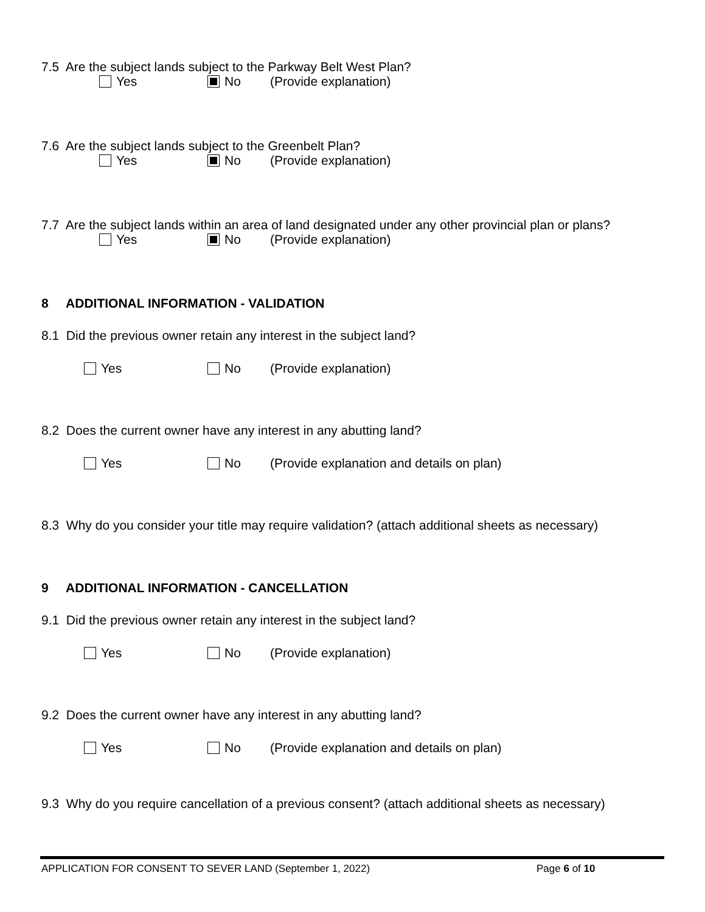7.5 Are the subject lands subject to the Parkway Belt West Plan?
Yes No (Provide explanation)
7.6 Are the subject lands subject to the Greenbelt Plan?
Yes No (Provide explanation)
7.7 Are the subject lands within an area of land designated under any other provincial plan or plans?
Yes No (Provide explanation)
8 ADDITIONAL INFORMATION - VALIDATION
8.1 Did the previous owner retain any interest in the subject land?
Yes No (Provide explanation)
8.2 Does the current owner have any interest in any abutting land?
Yes No (Provide explanation and details on plan)
8.3 Why do you consider your title may require validation? (attach additional sheets as necessary)
9 ADDITIONAL INFORMATION - CANCELLATION
9.1 Did the previous owner retain any interest in the subject land?
Yes No (Provide explanation)
9.2 Does the current owner have any interest in any abutting land?
Yes No (Provide explanation and details on plan)
9.3 Why do you require cancellation of a previous consent? (attach additional sheets as necessary)
APPLICATION FOR CONSENT TO SEVER LAND (September 1, 2022) Page 6 of 10